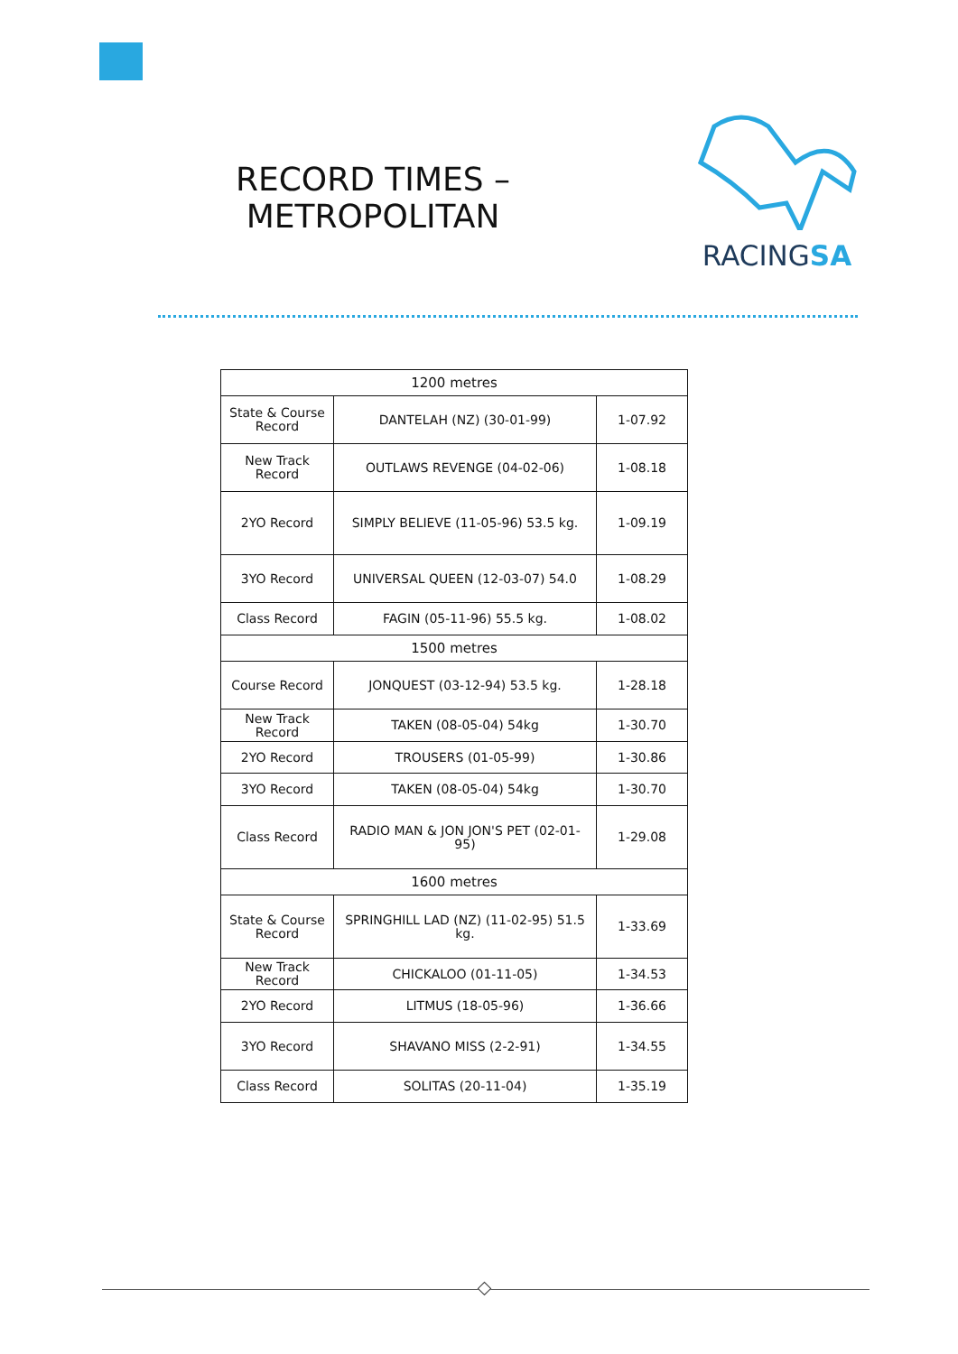RECORD TIMES –
METROPOLITAN
RACINGSA
| 1200 metres | | |
| --- | --- | --- |
| State & Course Record | DANTELAH (NZ) (30-01-99) | 1-07.92 |
| New Track Record | OUTLAWS REVENGE (04-02-06) | 1-08.18 |
| 2YO Record | SIMPLY BELIEVE (11-05-96) 53.5 kg. | 1-09.19 |
| 3YO Record | UNIVERSAL QUEEN (12-03-07) 54.0 | 1-08.29 |
| Class Record | FAGIN (05-11-96) 55.5 kg. | 1-08.02 |
| 1500 metres | | |
| Course Record | JONQUEST (03-12-94) 53.5 kg. | 1-28.18 |
| New Track Record | TAKEN (08-05-04) 54kg | 1-30.70 |
| 2YO Record | TROUSERS (01-05-99) | 1-30.86 |
| 3YO Record | TAKEN (08-05-04) 54kg | 1-30.70 |
| Class Record | RADIO MAN & JON JON'S PET (02-01-95) | 1-29.08 |
| 1600 metres | | |
| State & Course Record | SPRINGHILL LAD (NZ) (11-02-95) 51.5 kg. | 1-33.69 |
| New Track Record | CHICKALOO (01-11-05) | 1-34.53 |
| 2YO Record | LITMUS (18-05-96) | 1-36.66 |
| 3YO Record | SHAVANO MISS (2-2-91) | 1-34.55 |
| Class Record | SOLITAS (20-11-04) | 1-35.19 |